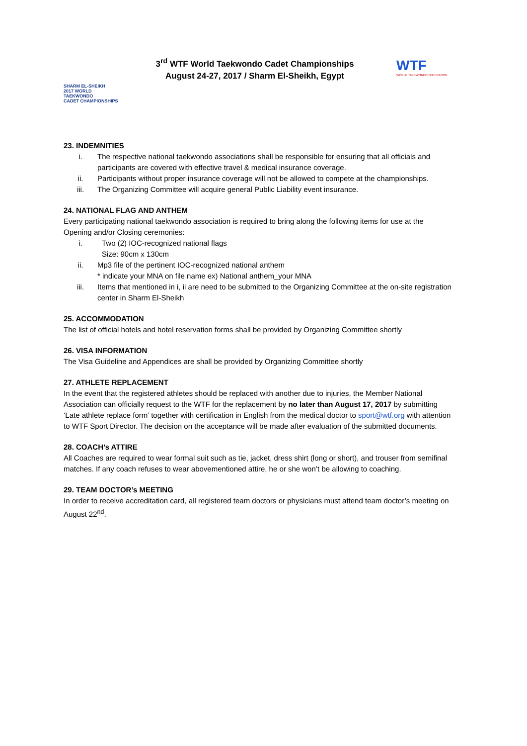SHARM EL-SHEIKH
2017 WORLD TAEKWONDO
CADET CHAMPIONSHIPS
3<sup>rd</sup> WTF World Taekwondo Cadet Championships
August 24-27, 2017 / Sharm El-Sheikh, Egypt
WTF
WORLD TAEKWONDO FEDERATION
23. INDEMNITIES
i. The respective national taekwondo associations shall be responsible for ensuring that all officials and participants are covered with effective travel & medical insurance coverage.
ii. Participants without proper insurance coverage will not be allowed to compete at the championships.
iii. The Organizing Committee will acquire general Public Liability event insurance.
24. NATIONAL FLAG AND ANTHEM
Every participating national taekwondo association is required to bring along the following items for use at the Opening and/or Closing ceremonies:
i. Two (2) IOC-recognized national flags
Size: 90cm x 130cm
ii. Mp3 file of the pertinent IOC-recognized national anthem
* indicate your MNA on file name ex) National anthem_your MNA
iii. Items that mentioned in i, ii are need to be submitted to the Organizing Committee at the on-site registration center in Sharm El-Sheikh
25. ACCOMMODATION
The list of official hotels and hotel reservation forms shall be provided by Organizing Committee shortly
26. VISA INFORMATION
The Visa Guideline and Appendices are shall be provided by Organizing Committee shortly
27. ATHLETE REPLACEMENT
In the event that the registered athletes should be replaced with another due to injuries, the Member National Association can officially request to the WTF for the replacement by no later than August 17, 2017 by submitting ‘Late athlete replace form’ together with certification in English from the medical doctor to sport@wtf.org with attention to WTF Sport Director. The decision on the acceptance will be made after evaluation of the submitted documents.
28. COACH’s ATTIRE
All Coaches are required to wear formal suit such as tie, jacket, dress shirt (long or short), and trouser from semifinal matches. If any coach refuses to wear abovementioned attire, he or she won’t be allowing to coaching.
29. TEAM DOCTOR’s MEETING
In order to receive accreditation card, all registered team doctors or physicians must attend team doctor’s meeting on August 22<sup>nd</sup>.